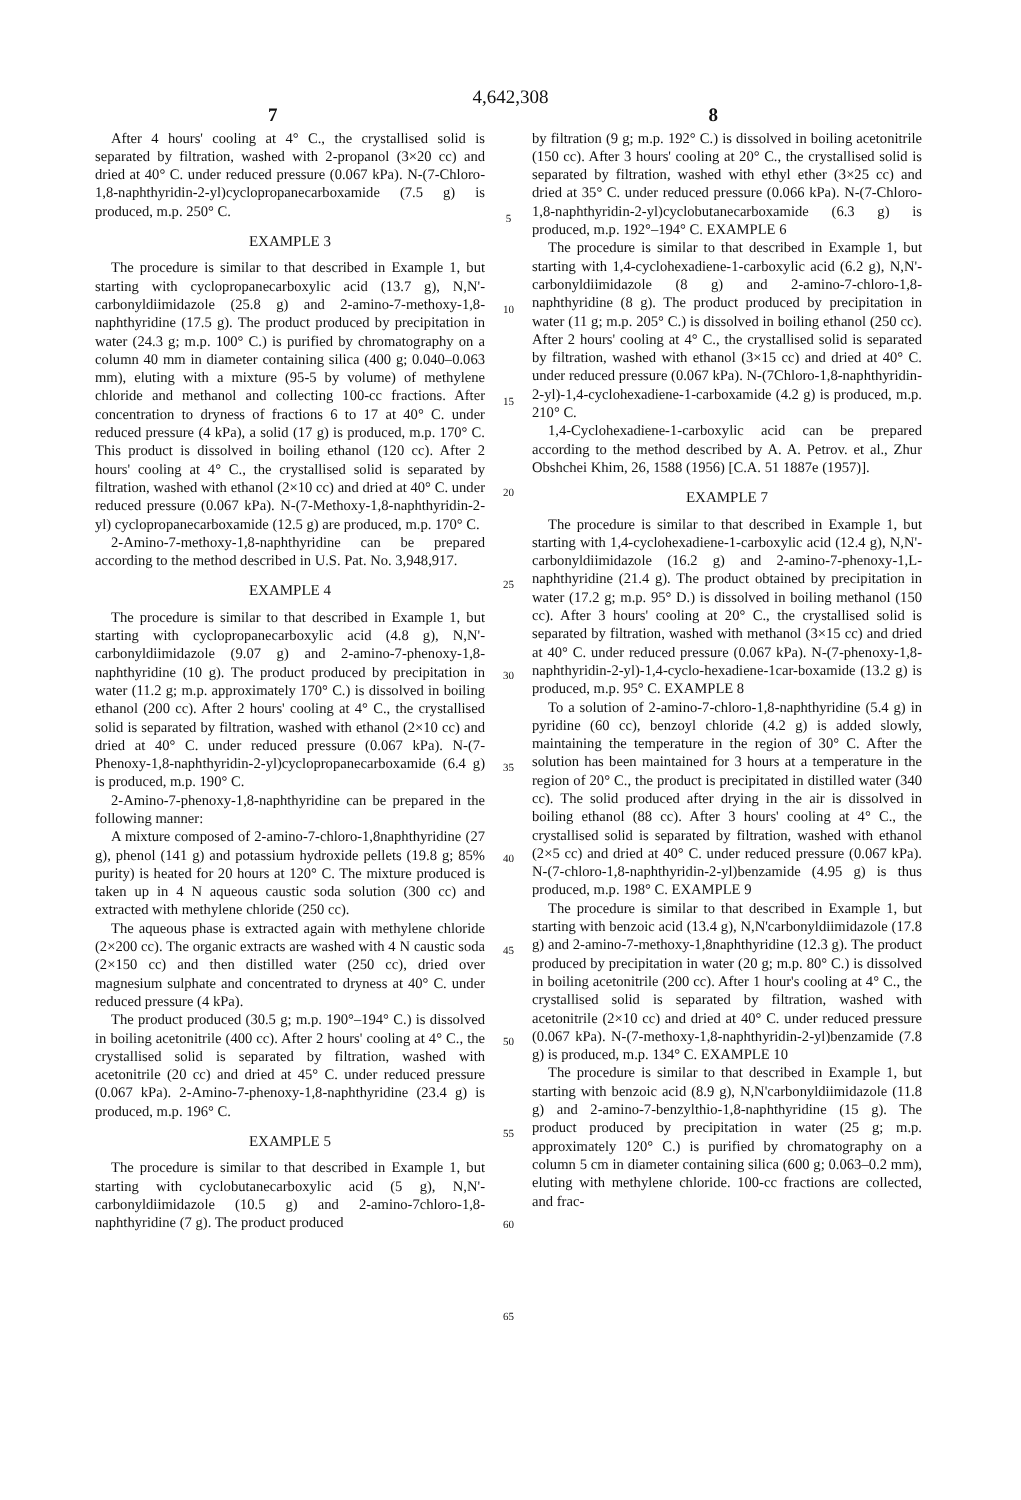4,642,308
7 8
After 4 hours' cooling at 4° C., the crystallised solid is separated by filtration, washed with 2-propanol (3×20 cc) and dried at 40° C. under reduced pressure (0.067 kPa). N-(7-Chloro-1,8-naphthyridin-2-yl)cyclopropanecarboxamide (7.5 g) is produced, m.p. 250° C.
EXAMPLE 3
The procedure is similar to that described in Example 1, but starting with cyclopropanecarboxylic acid (13.7 g), N,N'-carbonyldiimidazole (25.8 g) and 2-amino-7-methoxy-1,8-naphthyridine (17.5 g). The product produced by precipitation in water (24.3 g; m.p. 100° C.) is purified by chromatography on a column 40 mm in diameter containing silica (400 g; 0.040–0.063 mm), eluting with a mixture (95-5 by volume) of methylene chloride and methanol and collecting 100-cc fractions. After concentration to dryness of fractions 6 to 17 at 40° C. under reduced pressure (4 kPa), a solid (17 g) is produced, m.p. 170° C. This product is dissolved in boiling ethanol (120 cc). After 2 hours' cooling at 4° C., the crystallised solid is separated by filtration, washed with ethanol (2×10 cc) and dried at 40° C. under reduced pressure (0.067 kPa). N-(7-Methoxy-1,8-naphthyridin-2-yl) cyclopropanecarboxamide (12.5 g) are produced, m.p. 170° C.
2-Amino-7-methoxy-1,8-naphthyridine can be prepared according to the method described in U.S. Pat. No. 3,948,917.
EXAMPLE 4
The procedure is similar to that described in Example 1, but starting with cyclopropanecarboxylic acid (4.8 g), N,N'-carbonyldiimidazole (9.07 g) and 2-amino-7-phenoxy-1,8-naphthyridine (10 g). The product produced by precipitation in water (11.2 g; m.p. approximately 170° C.) is dissolved in boiling ethanol (200 cc). After 2 hours' cooling at 4° C., the crystallised solid is separated by filtration, washed with ethanol (2×10 cc) and dried at 40° C. under reduced pressure (0.067 kPa). N-(7-Phenoxy-1,8-naphthyridin-2-yl)cyclopropanecarboxamide (6.4 g) is produced, m.p. 190° C.
2-Amino-7-phenoxy-1,8-naphthyridine can be prepared in the following manner:
A mixture composed of 2-amino-7-chloro-1,8naphthyridine (27 g), phenol (141 g) and potassium hydroxide pellets (19.8 g; 85% purity) is heated for 20 hours at 120° C. The mixture produced is taken up in 4 N aqueous caustic soda solution (300 cc) and extracted with methylene chloride (250 cc).
The aqueous phase is extracted again with methylene chloride (2×200 cc). The organic extracts are washed with 4 N caustic soda (2×150 cc) and then distilled water (250 cc), dried over magnesium sulphate and concentrated to dryness at 40° C. under reduced pressure (4 kPa).
The product produced (30.5 g; m.p. 190°–194° C.) is dissolved in boiling acetonitrile (400 cc). After 2 hours' cooling at 4° C., the crystallised solid is separated by filtration, washed with acetonitrile (20 cc) and dried at 45° C. under reduced pressure (0.067 kPa). 2-Amino-7-phenoxy-1,8-naphthyridine (23.4 g) is produced, m.p. 196° C.
EXAMPLE 5
The procedure is similar to that described in Example 1, but starting with cyclobutanecarboxylic acid (5 g), N,N'-carbonyldiimidazole (10.5 g) and 2-amino-7chloro-1,8-naphthyridine (7 g). The product produced
5
10
15
20
25
30
35
40
45
50
55
60
65
by filtration (9 g; m.p. 192° C.) is dissolved in boiling acetonitrile (150 cc). After 3 hours' cooling at 20° C., the crystallised solid is separated by filtration, washed with ethyl ether (3×25 cc) and dried at 35° C. under reduced pressure (0.066 kPa). N-(7-Chloro-1,8-naphthyridin-2-yl)cyclobutanecarboxamide (6.3 g) is produced, m.p. 192°–194° C. EXAMPLE 6
The procedure is similar to that described in Example 1, but starting with 1,4-cyclohexadiene-1-carboxylic acid (6.2 g), N,N'-carbonyldiimidazole (8 g) and 2-amino-7-chloro-1,8-naphthyridine (8 g). The product produced by precipitation in water (11 g; m.p. 205° C.) is dissolved in boiling ethanol (250 cc). After 2 hours' cooling at 4° C., the crystallised solid is separated by filtration, washed with ethanol (3×15 cc) and dried at 40° C. under reduced pressure (0.067 kPa). N-(7Chloro-1,8-naphthyridin-2-yl)-1,4-cyclohexadiene-1-carboxamide (4.2 g) is produced, m.p. 210° C.
1,4-Cyclohexadiene-1-carboxylic acid can be prepared according to the method described by A. A. Petrov. et al., Zhur Obshchei Khim, 26, 1588 (1956) [C.A. 51 1887e (1957)].
EXAMPLE 7
The procedure is similar to that described in Example 1, but starting with 1,4-cyclohexadiene-1-carboxylic acid (12.4 g), N,N'-carbonyldiimidazole (16.2 g) and 2-amino-7-phenoxy-1,L-naphthyridine (21.4 g). The product obtained by precipitation in water (17.2 g; m.p. 95° D.) is dissolved in boiling methanol (150 cc). After 3 hours' cooling at 20° C., the crystallised solid is separated by filtration, washed with methanol (3×15 cc) and dried at 40° C. under reduced pressure (0.067 kPa). N-(7-phenoxy-1,8-naphthyridin-2-yl)-1,4-cyclo-hexadiene-1car-boxamide (13.2 g) is produced, m.p. 95° C. EXAMPLE 8
To a solution of 2-amino-7-chloro-1,8-naphthyridine (5.4 g) in pyridine (60 cc), benzoyl chloride (4.2 g) is added slowly, maintaining the temperature in the region of 30° C. After the solution has been maintained for 3 hours at a temperature in the region of 20° C., the product is precipitated in distilled water (340 cc). The solid produced after drying in the air is dissolved in boiling ethanol (88 cc). After 3 hours' cooling at 4° C., the crystallised solid is separated by filtration, washed with ethanol (2×5 cc) and dried at 40° C. under reduced pressure (0.067 kPa). N-(7-chloro-1,8-naphthyridin-2-yl)benzamide (4.95 g) is thus produced, m.p. 198° C. EXAMPLE 9
The procedure is similar to that described in Example 1, but starting with benzoic acid (13.4 g), N,N'carbonyldiimidazole (17.8 g) and 2-amino-7-methoxy-1,8naphthyridine (12.3 g). The product produced by precipitation in water (20 g; m.p. 80° C.) is dissolved in boiling acetonitrile (200 cc). After 1 hour's cooling at 4° C., the crystallised solid is separated by filtration, washed with acetonitrile (2×10 cc) and dried at 40° C. under reduced pressure (0.067 kPa). N-(7-methoxy-1,8-naphthyridin-2-yl)benzamide (7.8 g) is produced, m.p. 134° C. EXAMPLE 10
The procedure is similar to that described in Example 1, but starting with benzoic acid (8.9 g), N,N'carbonyldiimidazole (11.8 g) and 2-amino-7-benzylthio-1,8-naphthyridine (15 g). The product produced by precipitation in water (25 g; m.p. approximately 120° C.) is purified by chromatography on a column 5 cm in diameter containing silica (600 g; 0.063–0.2 mm), eluting with methylene chloride. 100-cc fractions are collected, and frac-